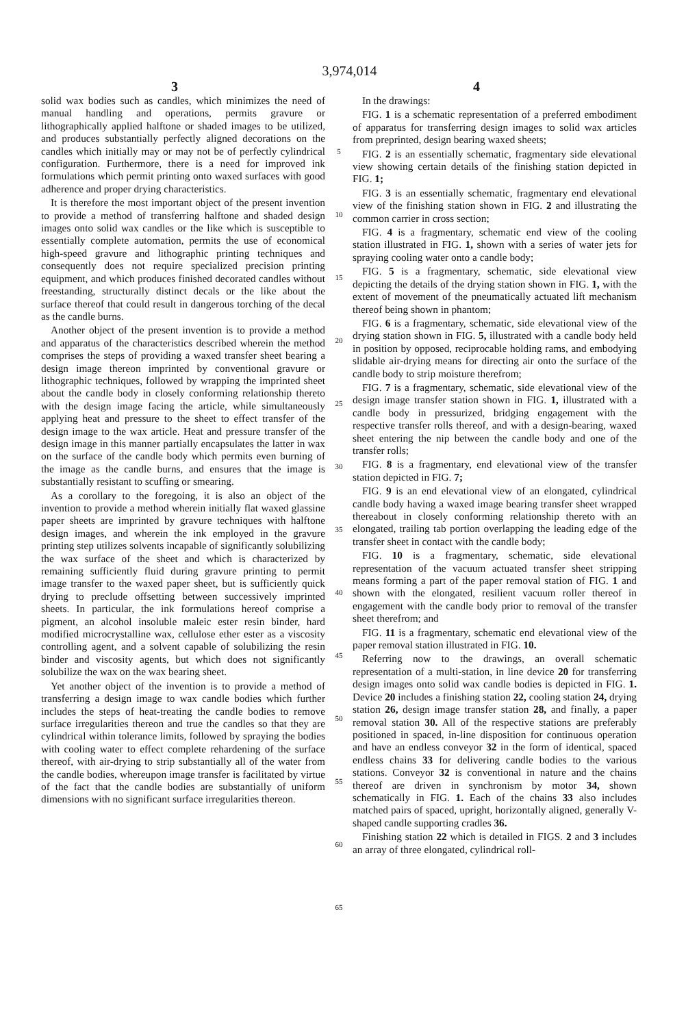3,974,014
3 4
solid wax bodies such as candles, which minimizes the need of manual handling and operations, permits gravure or lithographically applied halftone or shaded images to be utilized, and produces substantially perfectly aligned decorations on the candles which initially may or may not be of perfectly cylindrical configuration. Furthermore, there is a need for improved ink formulations which permit printing onto waxed surfaces with good adherence and proper drying characteristics.
It is therefore the most important object of the present invention to provide a method of transferring halftone and shaded design images onto solid wax candles or the like which is susceptible to essentially complete automation, permits the use of economical high-speed gravure and lithographic printing techniques and consequently does not require specialized precision printing equipment, and which produces finished decorated candles without freestanding, structurally distinct decals or the like about the surface thereof that could result in dangerous torching of the decal as the candle burns.
Another object of the present invention is to provide a method and apparatus of the characteristics described wherein the method comprises the steps of providing a waxed transfer sheet bearing a design image thereon imprinted by conventional gravure or lithographic techniques, followed by wrapping the imprinted sheet about the candle body in closely conforming relationship thereto with the design image facing the article, while simultaneously applying heat and pressure to the sheet to effect transfer of the design image to the wax article. Heat and pressure transfer of the design image in this manner partially encapsulates the latter in wax on the surface of the candle body which permits even burning of the image as the candle burns, and ensures that the image is substantially resistant to scuffing or smearing.
As a corollary to the foregoing, it is also an object of the invention to provide a method wherein initially flat waxed glassine paper sheets are imprinted by gravure techniques with halftone design images, and wherein the ink employed in the gravure printing step utilizes solvents incapable of significantly solubilizing the wax surface of the sheet and which is characterized by remaining sufficiently fluid during gravure printing to permit image transfer to the waxed paper sheet, but is sufficiently quick drying to preclude offsetting between successively imprinted sheets. In particular, the ink formulations hereof comprise a pigment, an alcohol insoluble maleic ester resin binder, hard modified microcrystalline wax, cellulose ether ester as a viscosity controlling agent, and a solvent capable of solubilizing the resin binder and viscosity agents, but which does not significantly solubilize the wax on the wax bearing sheet.
Yet another object of the invention is to provide a method of transferring a design image to wax candle bodies which further includes the steps of heat-treating the candle bodies to remove surface irregularities thereon and true the candles so that they are cylindrical within tolerance limits, followed by spraying the bodies with cooling water to effect complete rehardening of the surface thereof, with air-drying to strip substantially all of the water from the candle bodies, whereupon image transfer is facilitated by virtue of the fact that the candle bodies are substantially of uniform dimensions with no significant surface irregularities thereon.
5
10
15
20
25
30
35
40
45
50
55
60
65
In the drawings:
FIG. 1 is a schematic representation of a preferred embodiment of apparatus for transferring design images to solid wax articles from preprinted, design bearing waxed sheets;
FIG. 2 is an essentially schematic, fragmentary side elevational view showing certain details of the finishing station depicted in FIG. 1;
FIG. 3 is an essentially schematic, fragmentary end elevational view of the finishing station shown in FIG. 2 and illustrating the common carrier in cross section;
FIG. 4 is a fragmentary, schematic end view of the cooling station illustrated in FIG. 1, shown with a series of water jets for spraying cooling water onto a candle body;
FIG. 5 is a fragmentary, schematic, side elevational view depicting the details of the drying station shown in FIG. 1, with the extent of movement of the pneumatically actuated lift mechanism thereof being shown in phantom;
FIG. 6 is a fragmentary, schematic, side elevational view of the drying station shown in FIG. 5, illustrated with a candle body held in position by opposed, reciprocable holding rams, and embodying slidable air-drying means for directing air onto the surface of the candle body to strip moisture therefrom;
FIG. 7 is a fragmentary, schematic, side elevational view of the design image transfer station shown in FIG. 1, illustrated with a candle body in pressurized, bridging engagement with the respective transfer rolls thereof, and with a design-bearing, waxed sheet entering the nip between the candle body and one of the transfer rolls;
FIG. 8 is a fragmentary, end elevational view of the transfer station depicted in FIG. 7;
FIG. 9 is an end elevational view of an elongated, cylindrical candle body having a waxed image bearing transfer sheet wrapped thereabout in closely conforming relationship thereto with an elongated, trailing tab portion overlapping the leading edge of the transfer sheet in contact with the candle body;
FIG. 10 is a fragmentary, schematic, side elevational representation of the vacuum actuated transfer sheet stripping means forming a part of the paper removal station of FIG. 1 and shown with the elongated, resilient vacuum roller thereof in engagement with the candle body prior to removal of the transfer sheet therefrom; and
FIG. 11 is a fragmentary, schematic end elevational view of the paper removal station illustrated in FIG. 10.
Referring now to the drawings, an overall schematic representation of a multi-station, in line device 20 for transferring design images onto solid wax candle bodies is depicted in FIG. 1. Device 20 includes a finishing station 22, cooling station 24, drying station 26, design image transfer station 28, and finally, a paper removal station 30. All of the respective stations are preferably positioned in spaced, in-line disposition for continuous operation and have an endless conveyor 32 in the form of identical, spaced endless chains 33 for delivering candle bodies to the various stations. Conveyor 32 is conventional in nature and the chains thereof are driven in synchronism by motor 34, shown schematically in FIG. 1. Each of the chains 33 also includes matched pairs of spaced, upright, horizontally aligned, generally V-shaped candle supporting cradles 36.
Finishing station 22 which is detailed in FIGS. 2 and 3 includes an array of three elongated, cylindrical roll-